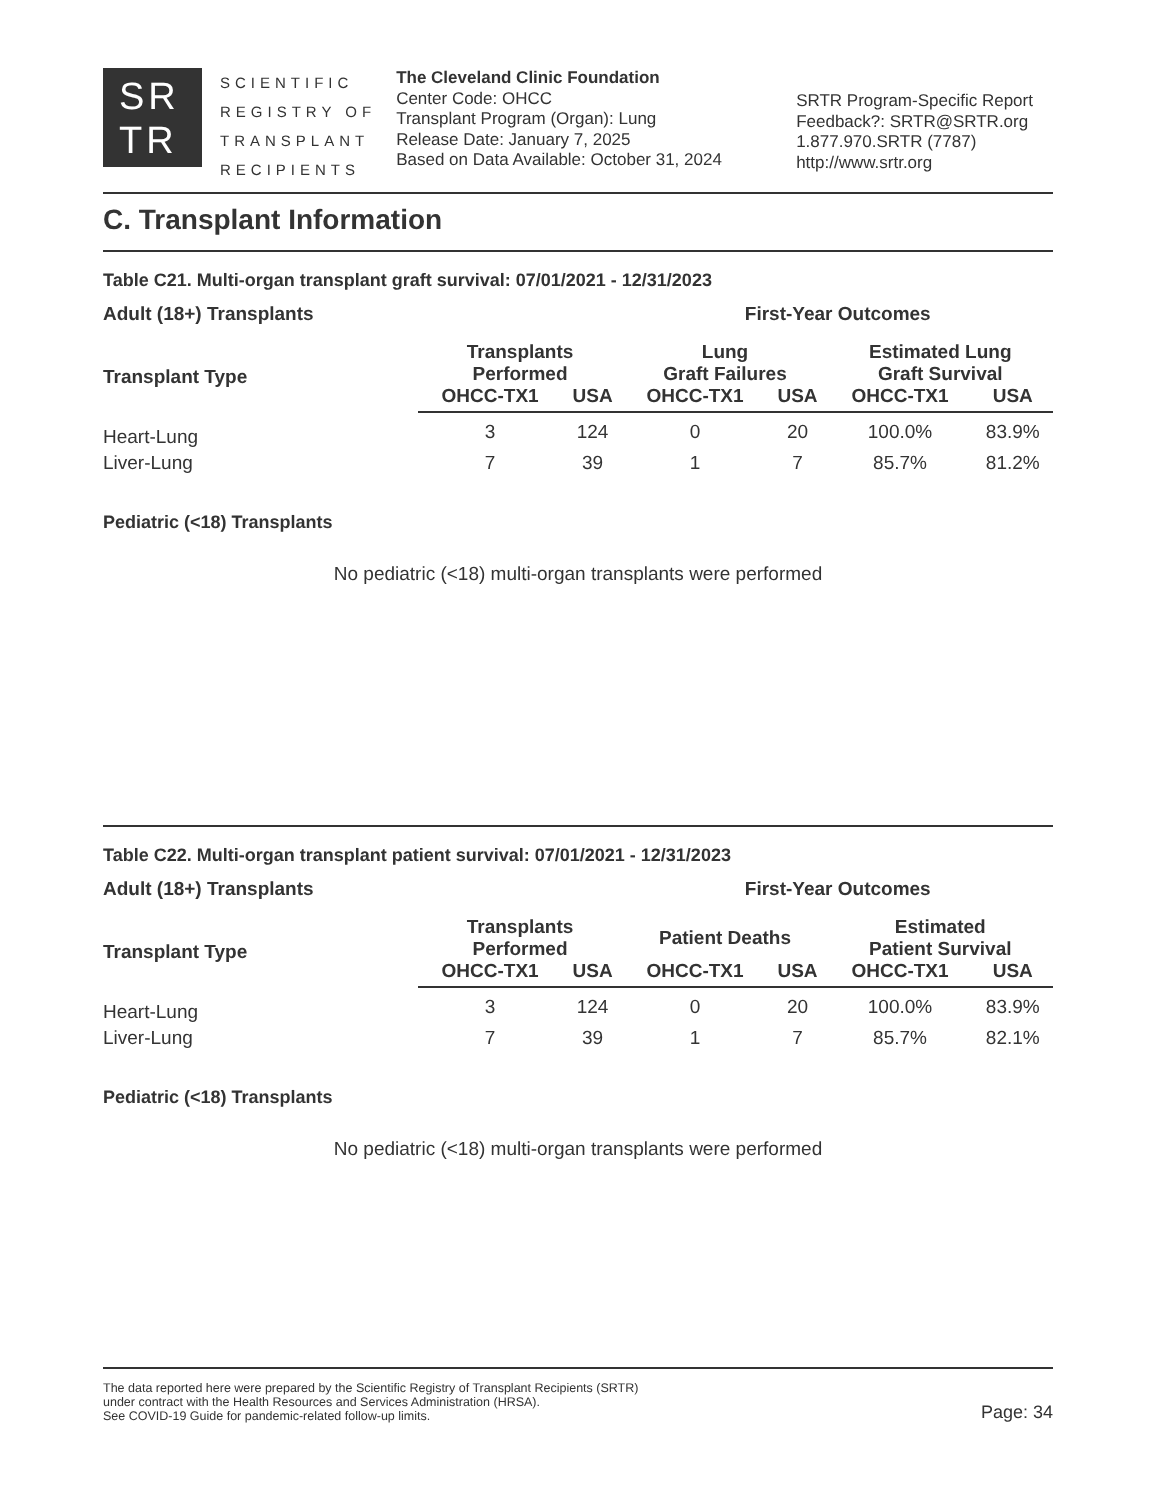SR
TR
SCIENTIFIC
REGISTRY OF
TRANSPLANT
RECIPIENTS
The Cleveland Clinic Foundation
Center Code: OHCC
Transplant Program (Organ): Lung
Release Date: January 7, 2025
Based on Data Available: October 31, 2024
SRTR Program-Specific Report
Feedback?: SRTR@SRTR.org
1.877.970.SRTR (7787)
http://www.srtr.org
C. Transplant Information
Table C21. Multi-organ transplant graft survival: 07/01/2021 - 12/31/2023
| Adult (18+) Transplants | | | First-Year Outcomes | | | |
| --- | --- | --- | --- | --- | --- | --- |
| Transplant Type | Transplants Performed | | Lung Graft Failures | | Estimated Lung Graft Survival | |
| | OHCC-TX1 | USA | OHCC-TX1 | USA | OHCC-TX1 | USA |
| Heart-Lung | 3 | 124 | 0 | 20 | 100.0% | 83.9% |
| Liver-Lung | 7 | 39 | 1 | 7 | 85.7% | 81.2% |
Pediatric (<18) Transplants
No pediatric (<18) multi-organ transplants were performed
Table C22. Multi-organ transplant patient survival: 07/01/2021 - 12/31/2023
| Adult (18+) Transplants | | | First-Year Outcomes | | | |
| --- | --- | --- | --- | --- | --- | --- |
| Transplant Type | Transplants Performed | | Patient Deaths | | Estimated Patient Survival | |
| | OHCC-TX1 | USA | OHCC-TX1 | USA | OHCC-TX1 | USA |
| Heart-Lung | 3 | 124 | 0 | 20 | 100.0% | 83.9% |
| Liver-Lung | 7 | 39 | 1 | 7 | 85.7% | 82.1% |
Pediatric (<18) Transplants
No pediatric (<18) multi-organ transplants were performed
The data reported here were prepared by the Scientific Registry of Transplant Recipients (SRTR)
under contract with the Health Resources and Services Administration (HRSA).
See COVID-19 Guide for pandemic-related follow-up limits.
Page: 34